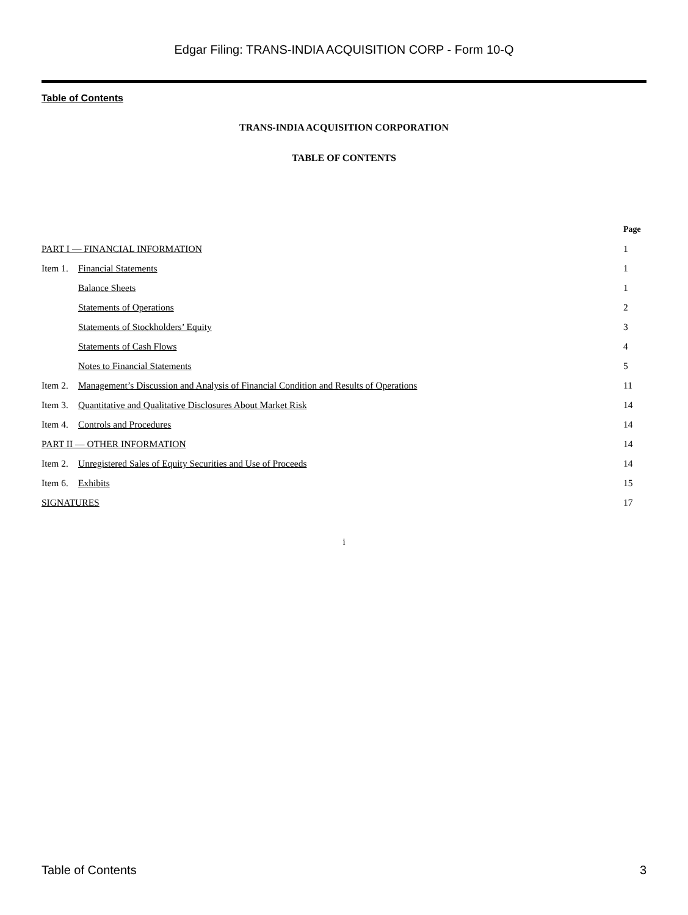Edgar Filing: TRANS-INDIA ACQUISITION CORP - Form 10-Q
Table of Contents
TRANS-INDIA ACQUISITION CORPORATION
TABLE OF CONTENTS
| | | Page |
| --- | --- | --- |
| PART I — FINANCIAL INFORMATION | | 1 |
| Item 1. | Financial Statements | 1 |
| | Balance Sheets | 1 |
| | Statements of Operations | 2 |
| | Statements of Stockholders’ Equity | 3 |
| | Statements of Cash Flows | 4 |
| | Notes to Financial Statements | 5 |
| Item 2. | Management’s Discussion and Analysis of Financial Condition and Results of Operations | 11 |
| Item 3. | Quantitative and Qualitative Disclosures About Market Risk | 14 |
| Item 4. | Controls and Procedures | 14 |
| PART II — OTHER INFORMATION | | 14 |
| Item 2. | Unregistered Sales of Equity Securities and Use of Proceeds | 14 |
| Item 6. | Exhibits | 15 |
| SIGNATURES | | 17 |
i
Table of Contents 3